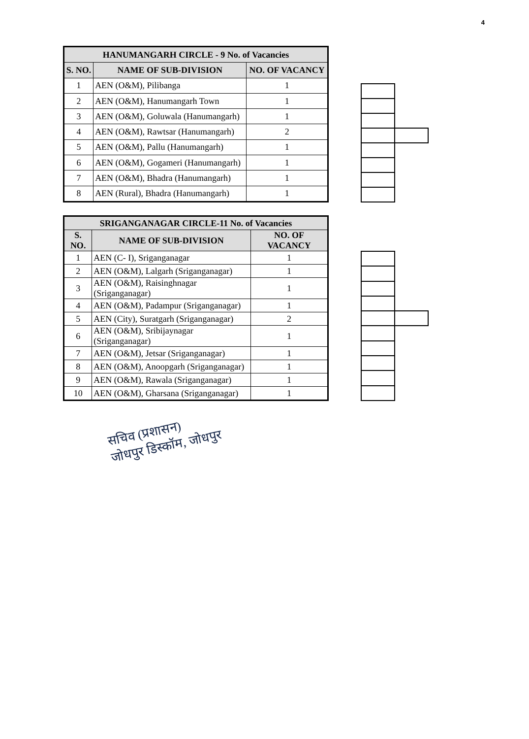4
| HANUMANGARH CIRCLE - 9 No. of Vacancies | | |
| --- | --- | --- |
| S. NO. | NAME OF SUB-DIVISION | NO. OF VACANCY |
| 1 | AEN (O&M), Pilibanga | 1 |
| 2 | AEN (O&M), Hanumangarh Town | 1 |
| 3 | AEN (O&M), Goluwala (Hanumangarh) | 1 |
| 4 | AEN (O&M), Rawtsar (Hanumangarh) | 2 |
| 5 | AEN (O&M), Pallu (Hanumangarh) | 1 |
| 6 | AEN (O&M), Gogameri (Hanumangarh) | 1 |
| 7 | AEN (O&M), Bhadra (Hanumangarh) | 1 |
| 8 | AEN (Rural), Bhadra (Hanumangarh) | 1 |
| SRIGANGANAGAR CIRCLE-11 No. of Vacancies | | |
| --- | --- | --- |
| S. NO. | NAME OF SUB-DIVISION | NO. OF VACANCY |
| 1 | AEN (C- I), Sriganganagar | 1 |
| 2 | AEN (O&M), Lalgarh (Sriganganagar) | 1 |
| 3 | AEN (O&M), Raisinghnagar (Sriganganagar) | 1 |
| 4 | AEN (O&M), Padampur (Sriganganagar) | 1 |
| 5 | AEN (City), Suratgarh (Sriganganagar) | 2 |
| 6 | AEN (O&M), Sribijaynagar (Sriganganagar) | 1 |
| 7 | AEN (O&M), Jetsar (Sriganganagar) | 1 |
| 8 | AEN (O&M), Anoopgarh (Sriganganagar) | 1 |
| 9 | AEN (O&M), Rawala (Sriganganagar) | 1 |
| 10 | AEN (O&M), Gharsana (Sriganganagar) | 1 |
सचिव (प्रशासन)
जोधपुर डिस्कॉम, जोधपुर